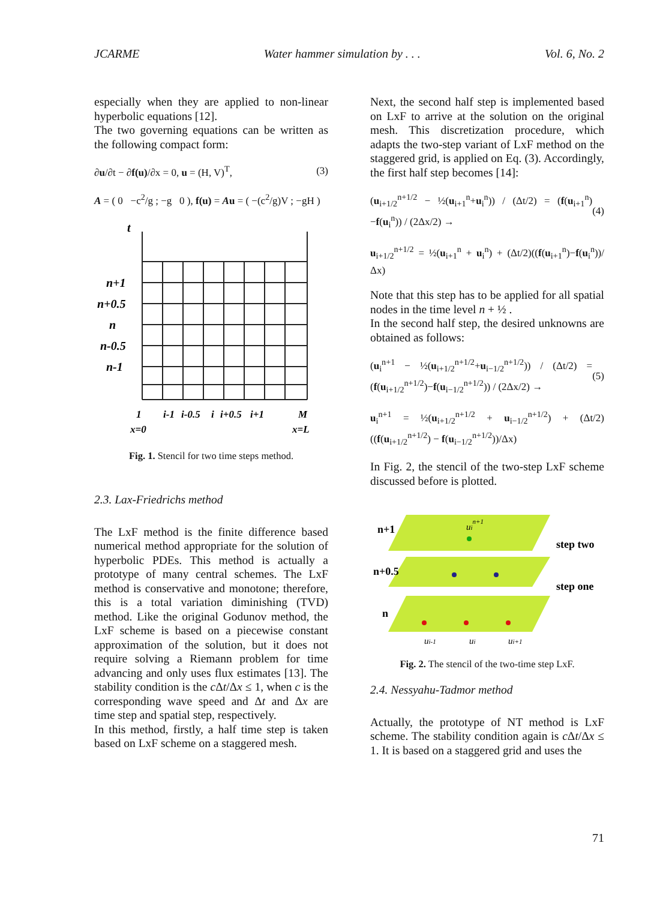JCARME Water hammer simulation by . . . Vol. 6, No. 2
especially when they are applied to non-linear hyperbolic equations [12].
The two governing equations can be written as the following compact form:
∂u/∂t − ∂f(u)/∂x = 0, u = (H, V)<sup>T</sup>, (3)
A = ( 0 −c<sup>2</sup>/g ; −g 0 ), f(u) = Au = ( −(c<sup>2</sup>/g)V ; −gH )
t
n+1
n+0.5
n
n-0.5
n-1
1
i-1
i-0.5
i
i+0.5
i+1
M
x=0
x=L
Fig. 1. Stencil for two time steps method.
2.3. Lax-Friedrichs method
The LxF method is the finite difference based numerical method appropriate for the solution of hyperbolic PDEs. This method is actually a prototype of many central schemes. The LxF method is conservative and monotone; therefore, this is a total variation diminishing (TVD) method. Like the original Godunov method, the LxF scheme is based on a piecewise constant approximation of the solution, but it does not require solving a Riemann problem for time advancing and only uses flux estimates [13]. The stability condition is the c Δt/Δx ≤ 1, when c is the corresponding wave speed and Δt and Δx are time step and spatial step, respectively.
In this method, firstly, a half time step is taken based on LxF scheme on a staggered mesh.
Next, the second half step is implemented based on LxF to arrive at the solution on the original mesh. This discretization procedure, which adapts the two-step variant of LxF method on the staggered grid, is applied on Eq. (3). Accordingly, the first half step becomes [14]:
(u<sub>i+1/2</sub><sup>n+1/2</sup> − ½(u<sub>i+1</sub><sup>n</sup>+u<sub>i</sub><sup>n</sup>)) / (Δt/2) = (f(u<sub>i+1</sub><sup>n</sup>)−f(u<sub>i</sub><sup>n</sup>)) / (2Δx/2) → (4)
u<sub>i+1/2</sub><sup>n+1/2</sup> = ½(u<sub>i+1</sub><sup>n</sup> + u<sub>i</sub><sup>n</sup>) + (Δt/2)((f(u<sub>i+1</sub><sup>n</sup>)−f(u<sub>i</sub><sup>n</sup>))/Δx)
Note that this step has to be applied for all spatial nodes in the time level n + ½ .
In the second half step, the desired unknowns are obtained as follows:
(u<sub>i</sub><sup>n+1</sup> − ½(u<sub>i+1/2</sub><sup>n+1/2</sup>+u<sub>i−1/2</sub><sup>n+1/2</sup>)) / (Δt/2) = (f(u<sub>i+1/2</sub><sup>n+1/2</sup>)−f(u<sub>i−1/2</sub><sup>n+1/2</sup>)) / (2Δx/2) → (5)
u<sub>i</sub><sup>n+1</sup> = ½(u<sub>i+1/2</sub><sup>n+1/2</sup> + u<sub>i−1/2</sub><sup>n+1/2</sup>) + (Δt/2)((f(u<sub>i+1/2</sub><sup>n+1/2</sup>) − f(u<sub>i−1/2</sub><sup>n+1/2</sup>))/Δx)
In Fig. 2, the stencil of the two-step LxF scheme discussed before is plotted.
n+1
n+0.5
n
step two
step one
uin+1
ui-1
ui
ui+1
Fig. 2. The stencil of the two-time step LxF.
2.4. Nessyahu-Tadmor method
Actually, the prototype of NT method is LxF scheme. The stability condition again is c Δt/Δx ≤ 1. It is based on a staggered grid and uses the
71